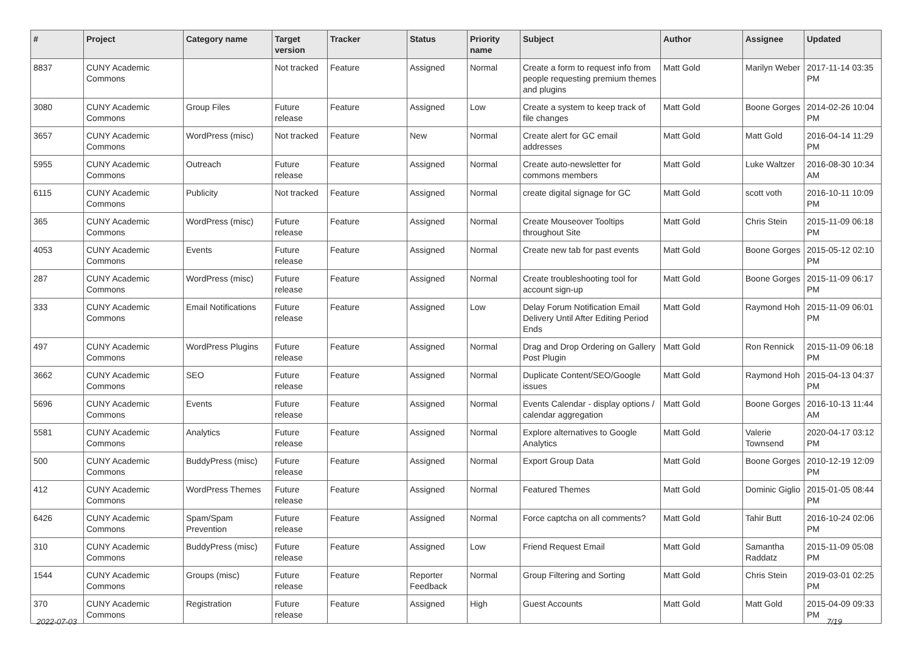| # | Project | Category name | Target version | Tracker | Status | Priority name | Subject | Author | Assignee | Updated |
| --- | --- | --- | --- | --- | --- | --- | --- | --- | --- | --- |
| 8837 | CUNY Academic Commons | | Not tracked | Feature | Assigned | Normal | Create a form to request info from people requesting premium themes and plugins | Matt Gold | Marilyn Weber | 2017-11-14 03:35 PM |
| 3080 | CUNY Academic Commons | Group Files | Future release | Feature | Assigned | Low | Create a system to keep track of file changes | Matt Gold | Boone Gorges | 2014-02-26 10:04 PM |
| 3657 | CUNY Academic Commons | WordPress (misc) | Not tracked | Feature | New | Normal | Create alert for GC email addresses | Matt Gold | Matt Gold | 2016-04-14 11:29 PM |
| 5955 | CUNY Academic Commons | Outreach | Future release | Feature | Assigned | Normal | Create auto-newsletter for commons members | Matt Gold | Luke Waltzer | 2016-08-30 10:34 AM |
| 6115 | CUNY Academic Commons | Publicity | Not tracked | Feature | Assigned | Normal | create digital signage for GC | Matt Gold | scott voth | 2016-10-11 10:09 PM |
| 365 | CUNY Academic Commons | WordPress (misc) | Future release | Feature | Assigned | Normal | Create Mouseover Tooltips throughout Site | Matt Gold | Chris Stein | 2015-11-09 06:18 PM |
| 4053 | CUNY Academic Commons | Events | Future release | Feature | Assigned | Normal | Create new tab for past events | Matt Gold | Boone Gorges | 2015-05-12 02:10 PM |
| 287 | CUNY Academic Commons | WordPress (misc) | Future release | Feature | Assigned | Normal | Create troubleshooting tool for account sign-up | Matt Gold | Boone Gorges | 2015-11-09 06:17 PM |
| 333 | CUNY Academic Commons | Email Notifications | Future release | Feature | Assigned | Low | Delay Forum Notification Email Delivery Until After Editing Period Ends | Matt Gold | Raymond Hoh | 2015-11-09 06:01 PM |
| 497 | CUNY Academic Commons | WordPress Plugins | Future release | Feature | Assigned | Normal | Drag and Drop Ordering on Gallery Post Plugin | Matt Gold | Ron Rennick | 2015-11-09 06:18 PM |
| 3662 | CUNY Academic Commons | SEO | Future release | Feature | Assigned | Normal | Duplicate Content/SEO/Google issues | Matt Gold | Raymond Hoh | 2015-04-13 04:37 PM |
| 5696 | CUNY Academic Commons | Events | Future release | Feature | Assigned | Normal | Events Calendar - display options / calendar aggregation | Matt Gold | Boone Gorges | 2016-10-13 11:44 AM |
| 5581 | CUNY Academic Commons | Analytics | Future release | Feature | Assigned | Normal | Explore alternatives to Google Analytics | Matt Gold | Valerie Townsend | 2020-04-17 03:12 PM |
| 500 | CUNY Academic Commons | BuddyPress (misc) | Future release | Feature | Assigned | Normal | Export Group Data | Matt Gold | Boone Gorges | 2010-12-19 12:09 PM |
| 412 | CUNY Academic Commons | WordPress Themes | Future release | Feature | Assigned | Normal | Featured Themes | Matt Gold | Dominic Giglio | 2015-01-05 08:44 PM |
| 6426 | CUNY Academic Commons | Spam/Spam Prevention | Future release | Feature | Assigned | Normal | Force captcha on all comments? | Matt Gold | Tahir Butt | 2016-10-24 02:06 PM |
| 310 | CUNY Academic Commons | BuddyPress (misc) | Future release | Feature | Assigned | Low | Friend Request Email | Matt Gold | Samantha Raddatz | 2015-11-09 05:08 PM |
| 1544 | CUNY Academic Commons | Groups (misc) | Future release | Feature | Reporter Feedback | Normal | Group Filtering and Sorting | Matt Gold | Chris Stein | 2019-03-01 02:25 PM |
| 370 | CUNY Academic Commons | Registration | Future release | Feature | Assigned | High | Guest Accounts | Matt Gold | Matt Gold | 2015-04-09 09:33 PM |
2022-07-03 7/19